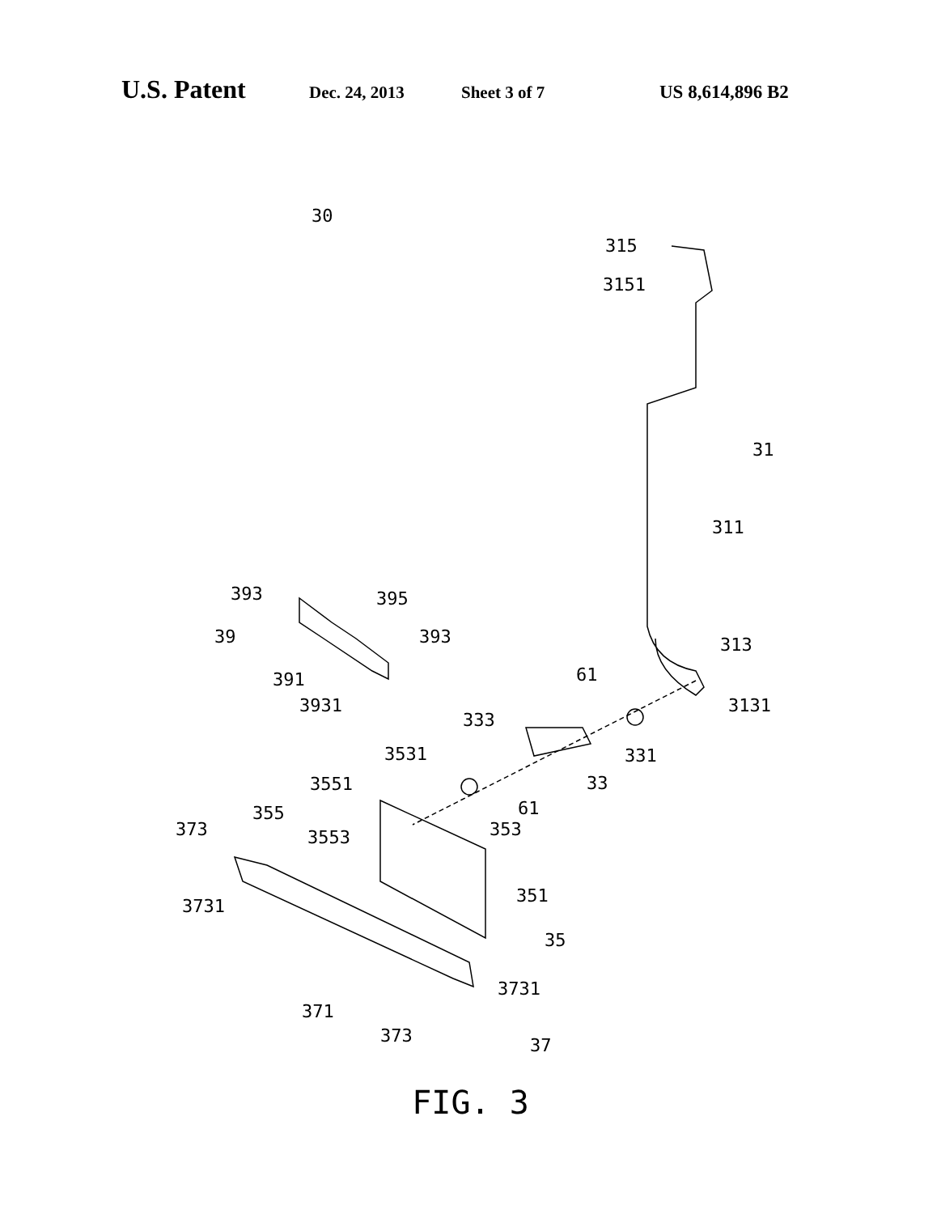U.S. Patent Dec. 24, 2013 Sheet 3 of 7 US 8,614,896 B2
30
315
3151
31
311
393
395
39
393
313
391
61
3931
3131
333
331
3531
33
3551
355
61
373
3553
353
351
3731
35
3731
371
373
37
FIG. 3